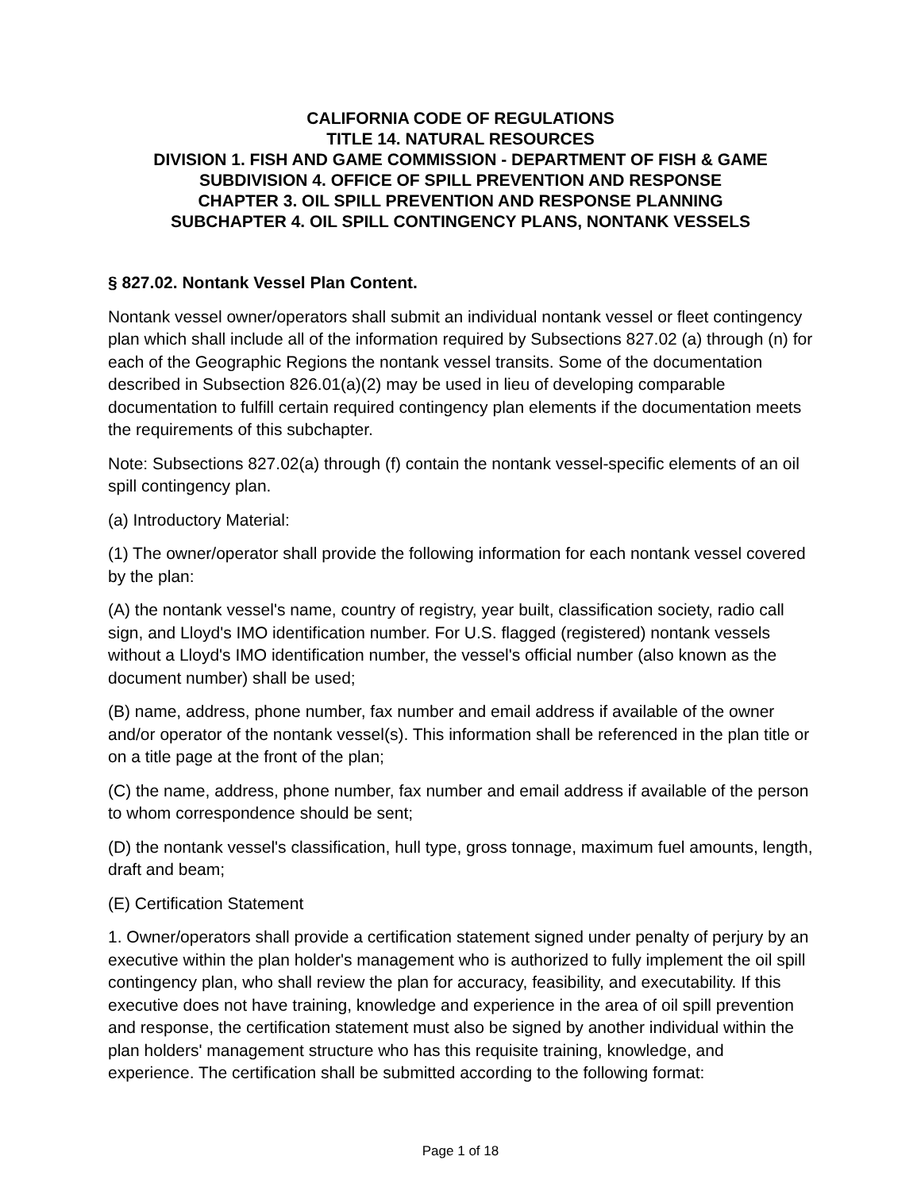CALIFORNIA CODE OF REGULATIONS
TITLE 14. NATURAL RESOURCES
DIVISION 1. FISH AND GAME COMMISSION - DEPARTMENT OF FISH & GAME
SUBDIVISION 4. OFFICE OF SPILL PREVENTION AND RESPONSE
CHAPTER 3. OIL SPILL PREVENTION AND RESPONSE PLANNING
SUBCHAPTER 4. OIL SPILL CONTINGENCY PLANS, NONTANK VESSELS
§ 827.02. Nontank Vessel Plan Content.
Nontank vessel owner/operators shall submit an individual nontank vessel or fleet contingency plan which shall include all of the information required by Subsections 827.02 (a) through (n) for each of the Geographic Regions the nontank vessel transits. Some of the documentation described in Subsection 826.01(a)(2) may be used in lieu of developing comparable documentation to fulfill certain required contingency plan elements if the documentation meets the requirements of this subchapter.
Note: Subsections 827.02(a) through (f) contain the nontank vessel-specific elements of an oil spill contingency plan.
(a) Introductory Material:
(1) The owner/operator shall provide the following information for each nontank vessel covered by the plan:
(A) the nontank vessel's name, country of registry, year built, classification society, radio call sign, and Lloyd's IMO identification number. For U.S. flagged (registered) nontank vessels without a Lloyd's IMO identification number, the vessel's official number (also known as the document number) shall be used;
(B) name, address, phone number, fax number and email address if available of the owner and/or operator of the nontank vessel(s). This information shall be referenced in the plan title or on a title page at the front of the plan;
(C) the name, address, phone number, fax number and email address if available of the person to whom correspondence should be sent;
(D) the nontank vessel's classification, hull type, gross tonnage, maximum fuel amounts, length, draft and beam;
(E) Certification Statement
1. Owner/operators shall provide a certification statement signed under penalty of perjury by an executive within the plan holder's management who is authorized to fully implement the oil spill contingency plan, who shall review the plan for accuracy, feasibility, and executability. If this executive does not have training, knowledge and experience in the area of oil spill prevention and response, the certification statement must also be signed by another individual within the plan holders' management structure who has this requisite training, knowledge, and experience. The certification shall be submitted according to the following format:
Page 1 of 18